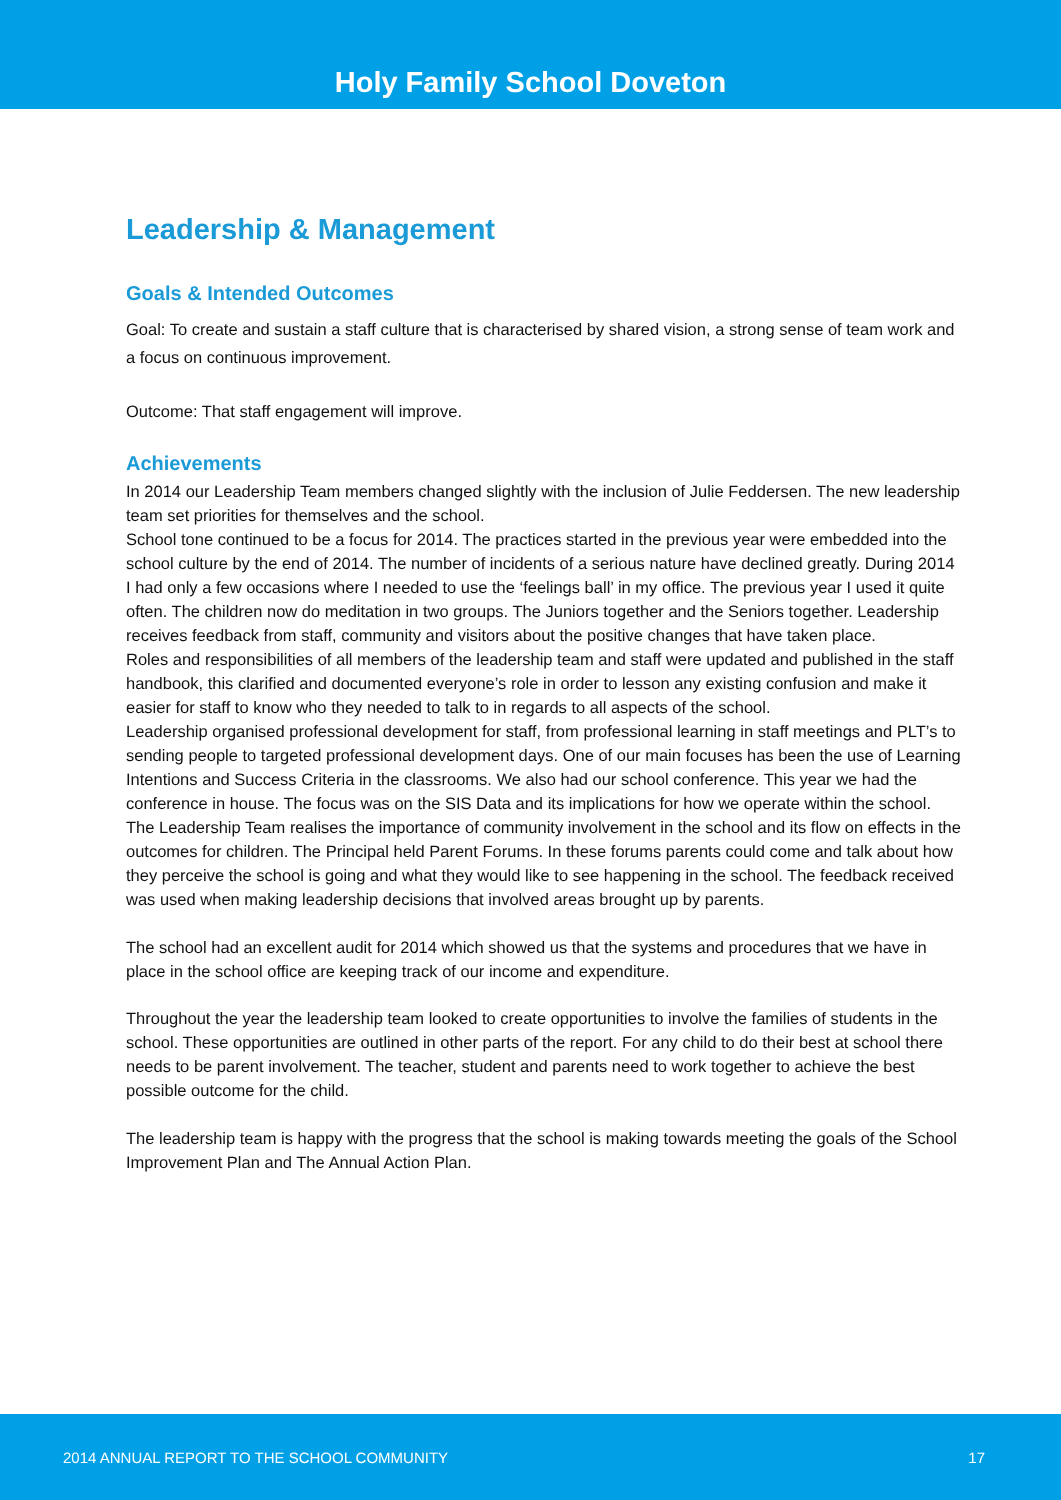Holy Family School Doveton
Leadership & Management
Goals & Intended Outcomes
Goal: To create and sustain a staff culture that is characterised by shared vision, a strong sense of team work and a focus on continuous improvement.
Outcome: That staff engagement will improve.
Achievements
In 2014 our Leadership Team members changed slightly with the inclusion of Julie Feddersen. The new leadership team set priorities for themselves and the school.
School tone continued to be a focus for 2014. The practices started in the previous year were embedded into the school culture by the end of 2014. The number of incidents of a serious nature have declined greatly. During 2014 I had only a few occasions where I needed to use the ‘feelings ball’ in my office. The previous year I used it quite often. The children now do meditation in two groups. The Juniors together and the Seniors together. Leadership receives feedback from staff, community and visitors about the positive changes that have taken place.
Roles and responsibilities of all members of the leadership team and staff were updated and published in the staff handbook, this clarified and documented everyone’s role in order to lesson any existing confusion and make it easier for staff to know who they needed to talk to in regards to all aspects of the school.
Leadership organised professional development for staff, from professional learning in staff meetings and PLT’s to sending people to targeted professional development days. One of our main focuses has been the use of Learning Intentions and Success Criteria in the classrooms. We also had our school conference. This year we had the conference in house. The focus was on the SIS Data and its implications for how we operate within the school.
The Leadership Team realises the importance of community involvement in the school and its flow on effects in the outcomes for children. The Principal held Parent Forums. In these forums parents could come and talk about how they perceive the school is going and what they would like to see happening in the school. The feedback received was used when making leadership decisions that involved areas brought up by parents.
The school had an excellent audit for 2014 which showed us that the systems and procedures that we have in place in the school office are keeping track of our income and expenditure.
Throughout the year the leadership team looked to create opportunities to involve the families of students in the school. These opportunities are outlined in other parts of the report. For any child to do their best at school there needs to be parent involvement. The teacher, student and parents need to work together to achieve the best possible outcome for the child.
The leadership team is happy with the progress that the school is making towards meeting the goals of the School Improvement Plan and The Annual Action Plan.
2014 ANNUAL REPORT TO THE SCHOOL COMMUNITY 17